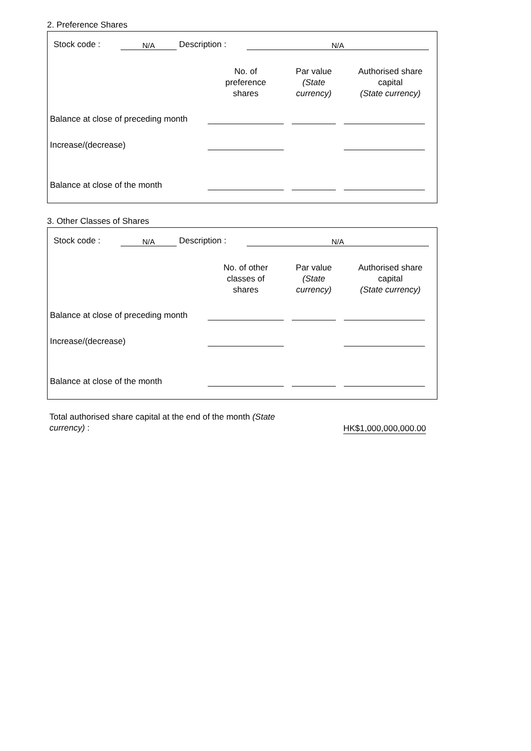2. Preference Shares
| | Stock code : | N/A | Description : | N/A | |
| | No. of preference shares | Par value (State currency) | Authorised share capital (State currency) |
| Balance at close of preceding month | | | | | | |
| Increase/(decrease) | | | | | | |
| Balance at close of the month | | | | | | |
3. Other Classes of Shares
| | Stock code : | N/A | Description : | N/A | |
| | No. of other classes of shares | Par value (State currency) | Authorised share capital (State currency) |
| Balance at close of preceding month | | | | | | |
| Increase/(decrease) | | | | | | |
| Balance at close of the month | | | | | | |
| Total authorised share capital at the end of the month (State currency) : | | HK$1,000,000,000.00 | |